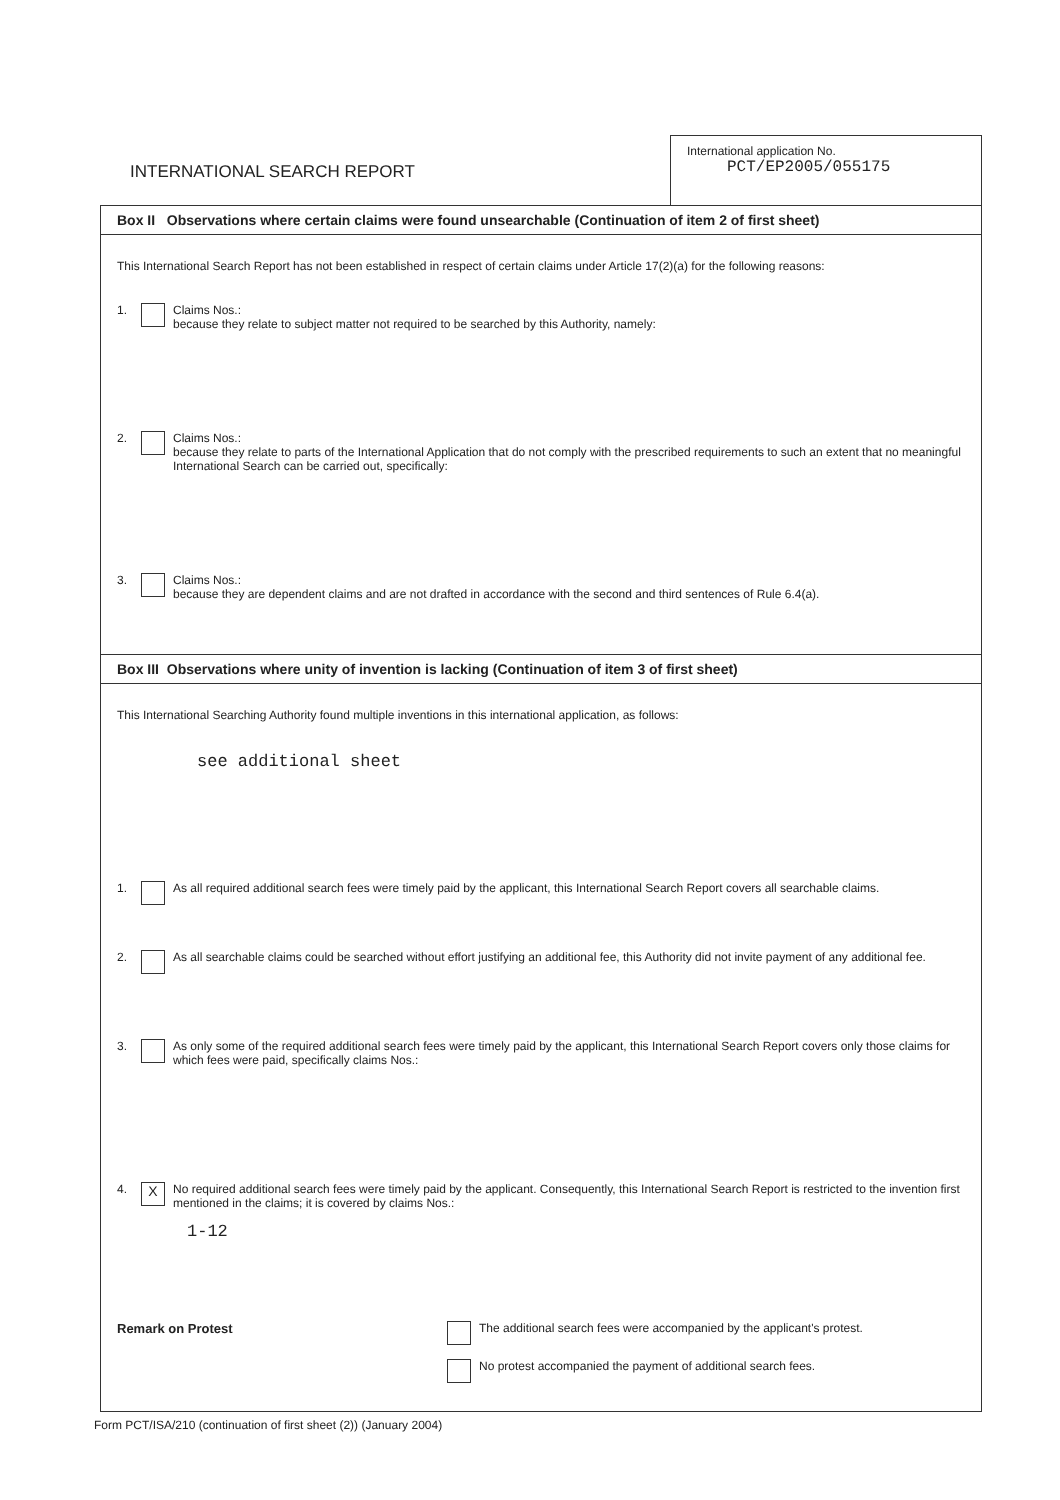INTERNATIONAL SEARCH REPORT
International application No.
PCT/EP2005/055175
Box II Observations where certain claims were found unsearchable (Continuation of item 2 of first sheet)
This International Search Report has not been established in respect of certain claims under Article 17(2)(a) for the following reasons:
1. Claims Nos.:
because they relate to subject matter not required to be searched by this Authority, namely:
2. Claims Nos.:
because they relate to parts of the International Application that do not comply with the prescribed requirements to such an extent that no meaningful International Search can be carried out, specifically:
3. Claims Nos.:
because they are dependent claims and are not drafted in accordance with the second and third sentences of Rule 6.4(a).
Box III Observations where unity of invention is lacking (Continuation of item 3 of first sheet)
This International Searching Authority found multiple inventions in this international application, as follows:
see additional sheet
1. As all required additional search fees were timely paid by the applicant, this International Search Report covers all searchable claims.
2. As all searchable claims could be searched without effort justifying an additional fee, this Authority did not invite payment of any additional fee.
3. As only some of the required additional search fees were timely paid by the applicant, this International Search Report covers only those claims for which fees were paid, specifically claims Nos.:
4. X
No required additional search fees were timely paid by the applicant. Consequently, this International Search Report is restricted to the invention first mentioned in the claims; it is covered by claims Nos.:
1-12
Remark on Protest The additional search fees were accompanied by the applicant's protest.
No protest accompanied the payment of additional search fees.
Form PCT/ISA/210 (continuation of first sheet (2)) (January 2004)